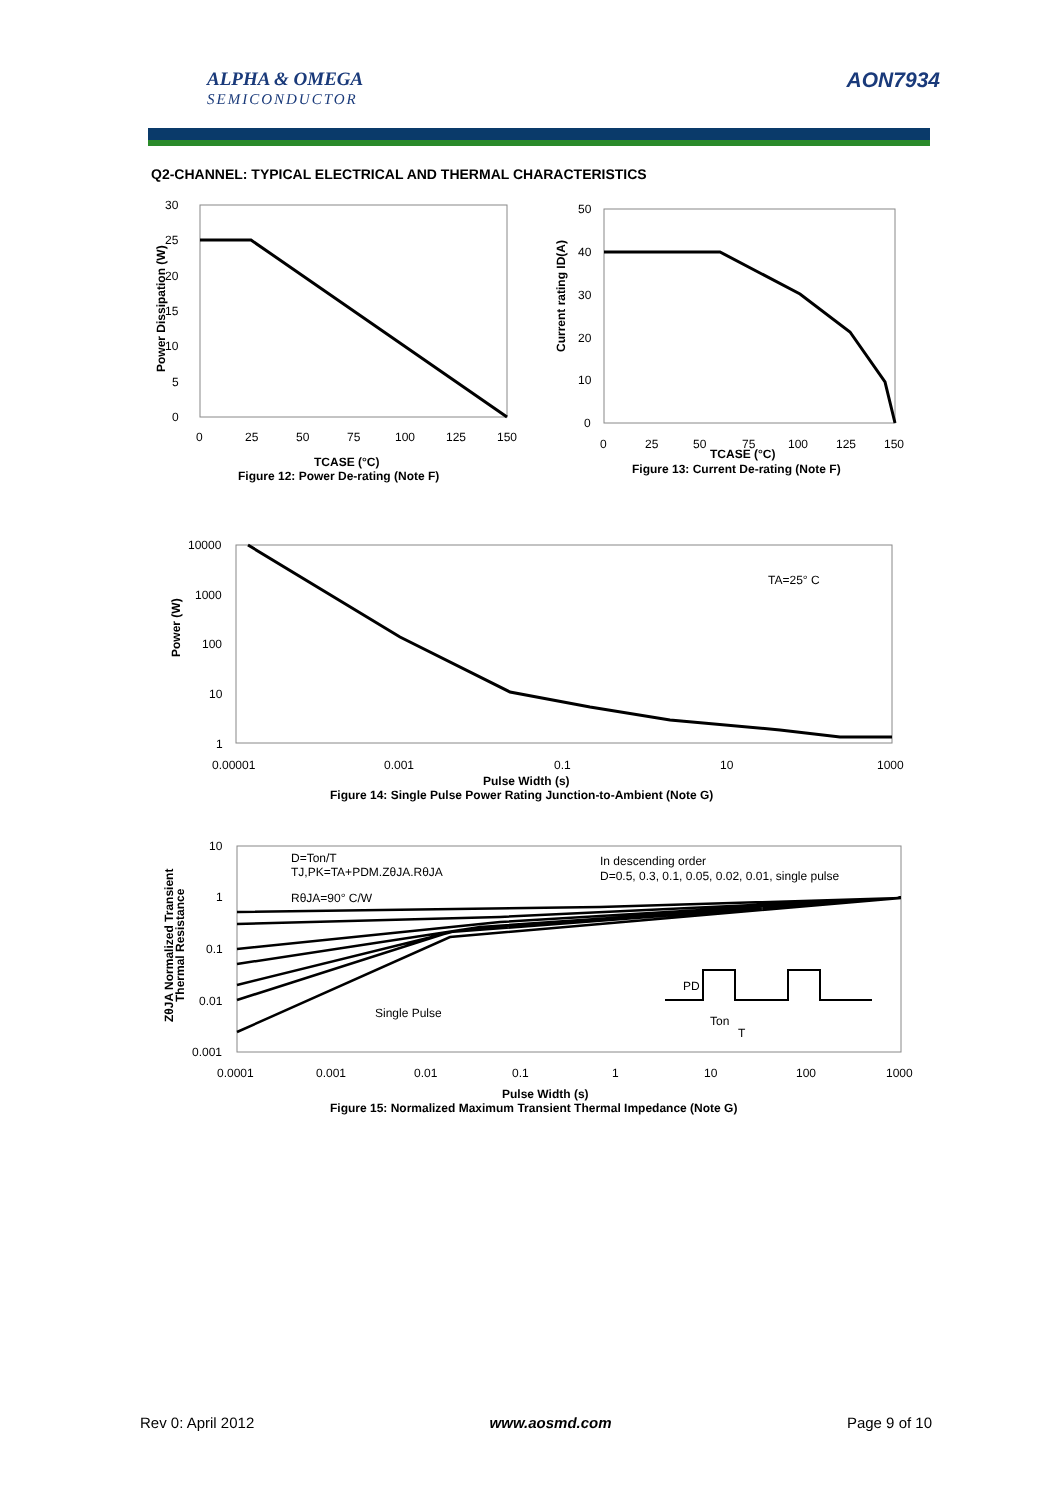ALPHA & OMEGA
SEMICONDUCTOR
AON7934
Q2-CHANNEL: TYPICAL ELECTRICAL AND THERMAL CHARACTERISTICS
30
25
20
15
10
5
0
0
25
50
75
100
125
150
Power Dissipation (W)
TCASE (°C)
Figure 12: Power De-rating (Note F)
50
40
30
20
10
0
0
25
50
75
100
125
150
Current rating ID(A)
TCASE (°C)
Figure 13: Current De-rating (Note F)
10000
1000
100
10
1
0.00001
0.001
0.1
10
1000
TA=25° C
Power (W)
Pulse Width (s)
Figure 14: Single Pulse Power Rating Junction-to-Ambient (Note G)
10
1
0.1
0.01
0.001
0.0001
0.001
0.01
0.1
1
10
100
1000
D=Ton/T
TJ,PK=TA+PDM.ZθJA.RθJA
RθJA=90° C/W
In descending order
D=0.5, 0.3, 0.1, 0.05, 0.02, 0.01, single pulse
Single Pulse
PD
Ton
T
ZθJA Normalized Transient
Thermal Resistance
Pulse Width (s)
Figure 15: Normalized Maximum Transient Thermal Impedance (Note G)
Rev 0: April 2012 www.aosmd.com Page 9 of 10